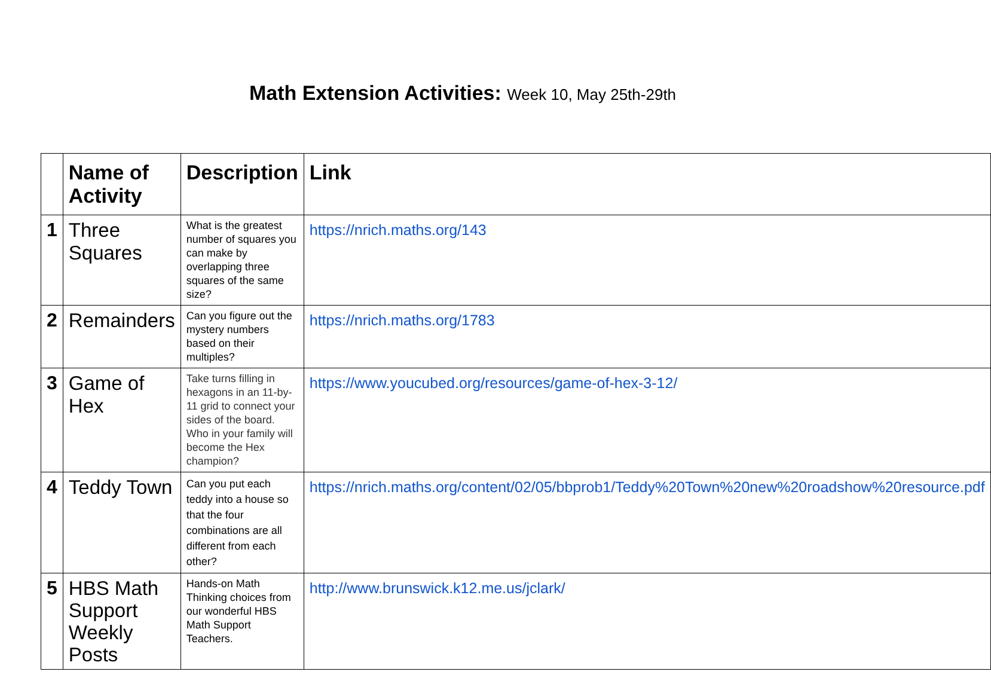Math Extension Activities: Week 10, May 25th-29th
| | Name of Activity | Description | Link |
| --- | --- | --- | --- |
| 1 | Three Squares | What is the greatest number of squares you can make by overlapping three squares of the same size? | https://nrich.maths.org/143 |
| 2 | Remainders | Can you figure out the mystery numbers based on their multiples? | https://nrich.maths.org/1783 |
| 3 | Game of Hex | Take turns filling in hexagons in an 11-by-11 grid to connect your sides of the board. Who in your family will become the Hex champion? | https://www.youcubed.org/resources/game-of-hex-3-12/ |
| 4 | Teddy Town | Can you put each teddy into a house so that the four combinations are all different from each other? | https://nrich.maths.org/content/02/05/bbprob1/Teddy%20Town%20new%20roadshow%20resource.pdf |
| 5 | HBS Math Support Weekly Posts | Hands-on Math Thinking choices from our wonderful HBS Math Support Teachers. | http://www.brunswick.k12.me.us/jclark/ |